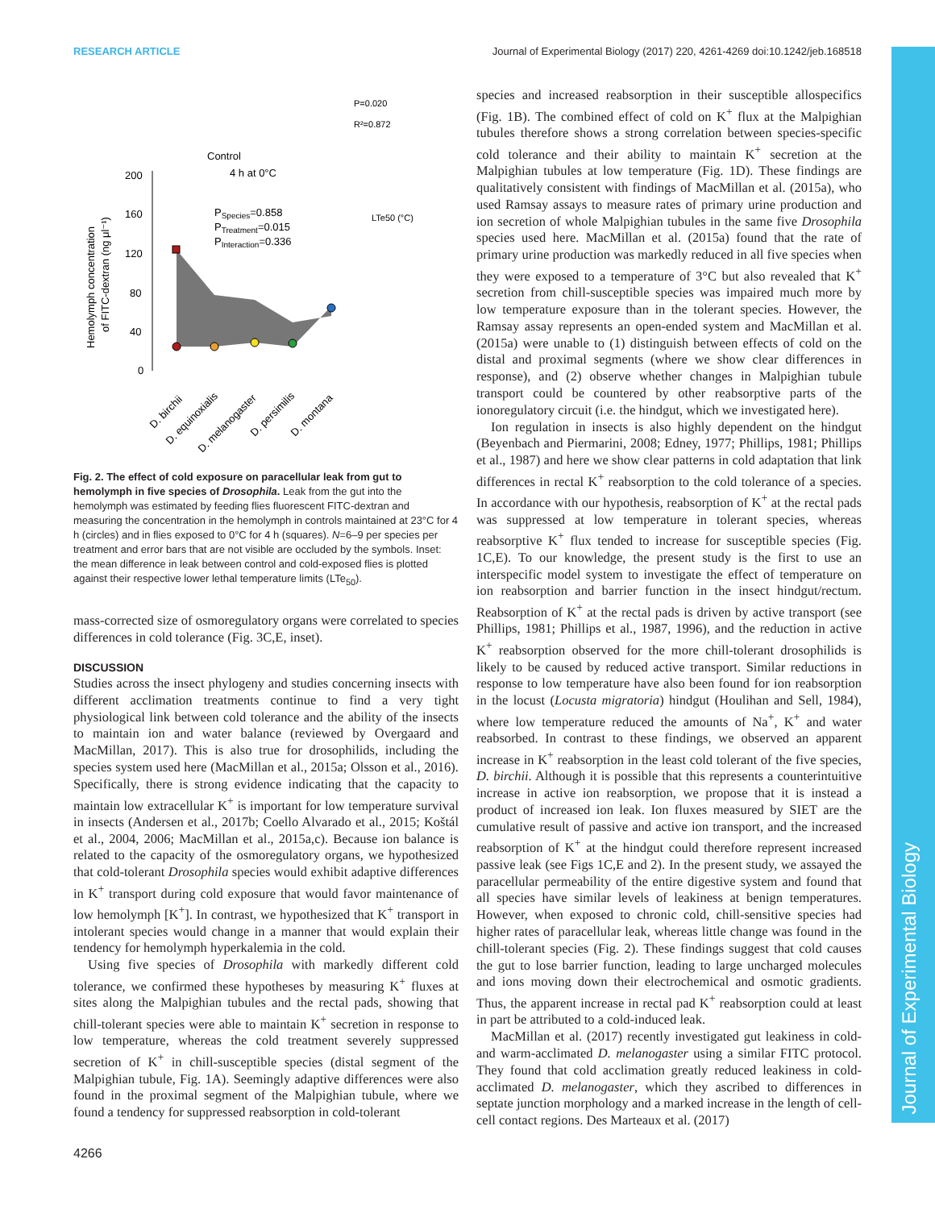RESEARCH ARTICLE Journal of Experimental Biology (2017) 220, 4261-4269 doi:10.1242/jeb.168518
Hemolymph concentration
of FITC-dextran (ng μl⁻¹)
200
160
120
80
40
0
Control
4 h at 0°C
PSpecies=0.858
PTreatment=0.015
PInteraction=0.336
P=0.020
R²=0.872
LTe50 (°C)
D. birchii
D. equinoxialis
D. melanogaster
D. persimilis
D. montana
Fig. 2. The effect of cold exposure on paracellular leak from gut to hemolymph in five species of Drosophila. Leak from the gut into the hemolymph was estimated by feeding flies fluorescent FITC-dextran and measuring the concentration in the hemolymph in controls maintained at 23°C for 4 h (circles) and in flies exposed to 0°C for 4 h (squares). N=6–9 per species per treatment and error bars that are not visible are occluded by the symbols. Inset: the mean difference in leak between control and cold-exposed flies is plotted against their respective lower lethal temperature limits (LTe<sub>50</sub>).
mass-corrected size of osmoregulatory organs were correlated to species differences in cold tolerance (Fig. 3C,E, inset).
DISCUSSION
Studies across the insect phylogeny and studies concerning insects with different acclimation treatments continue to find a very tight physiological link between cold tolerance and the ability of the insects to maintain ion and water balance (reviewed by Overgaard and MacMillan, 2017). This is also true for drosophilids, including the species system used here (MacMillan et al., 2015a; Olsson et al., 2016). Specifically, there is strong evidence indicating that the capacity to maintain low extracellular K<sup>+</sup> is important for low temperature survival in insects (Andersen et al., 2017b; Coello Alvarado et al., 2015; Koštál et al., 2004, 2006; MacMillan et al., 2015a,c). Because ion balance is related to the capacity of the osmoregulatory organs, we hypothesized that cold-tolerant Drosophila species would exhibit adaptive differences in K<sup>+</sup> transport during cold exposure that would favor maintenance of low hemolymph [K<sup>+</sup>]. In contrast, we hypothesized that K<sup>+</sup> transport in intolerant species would change in a manner that would explain their tendency for hemolymph hyperkalemia in the cold.
Using five species of Drosophila with markedly different cold tolerance, we confirmed these hypotheses by measuring K<sup>+</sup> fluxes at sites along the Malpighian tubules and the rectal pads, showing that chill-tolerant species were able to maintain K<sup>+</sup> secretion in response to low temperature, whereas the cold treatment severely suppressed secretion of K<sup>+</sup> in chill-susceptible species (distal segment of the Malpighian tubule, Fig. 1A). Seemingly adaptive differences were also found in the proximal segment of the Malpighian tubule, where we found a tendency for suppressed reabsorption in cold-tolerant
species and increased reabsorption in their susceptible allospecifics (Fig. 1B). The combined effect of cold on K<sup>+</sup> flux at the Malpighian tubules therefore shows a strong correlation between species-specific cold tolerance and their ability to maintain K<sup>+</sup> secretion at the Malpighian tubules at low temperature (Fig. 1D). These findings are qualitatively consistent with findings of MacMillan et al. (2015a), who used Ramsay assays to measure rates of primary urine production and ion secretion of whole Malpighian tubules in the same five Drosophila species used here. MacMillan et al. (2015a) found that the rate of primary urine production was markedly reduced in all five species when they were exposed to a temperature of 3°C but also revealed that K<sup>+</sup> secretion from chill-susceptible species was impaired much more by low temperature exposure than in the tolerant species. However, the Ramsay assay represents an open-ended system and MacMillan et al. (2015a) were unable to (1) distinguish between effects of cold on the distal and proximal segments (where we show clear differences in response), and (2) observe whether changes in Malpighian tubule transport could be countered by other reabsorptive parts of the ionoregulatory circuit (i.e. the hindgut, which we investigated here).
Ion regulation in insects is also highly dependent on the hindgut (Beyenbach and Piermarini, 2008; Edney, 1977; Phillips, 1981; Phillips et al., 1987) and here we show clear patterns in cold adaptation that link differences in rectal K<sup>+</sup> reabsorption to the cold tolerance of a species. In accordance with our hypothesis, reabsorption of K<sup>+</sup> at the rectal pads was suppressed at low temperature in tolerant species, whereas reabsorptive K<sup>+</sup> flux tended to increase for susceptible species (Fig. 1C,E). To our knowledge, the present study is the first to use an interspecific model system to investigate the effect of temperature on ion reabsorption and barrier function in the insect hindgut/rectum. Reabsorption of K<sup>+</sup> at the rectal pads is driven by active transport (see Phillips, 1981; Phillips et al., 1987, 1996), and the reduction in active K<sup>+</sup> reabsorption observed for the more chill-tolerant drosophilids is likely to be caused by reduced active transport. Similar reductions in response to low temperature have also been found for ion reabsorption in the locust (Locusta migratoria) hindgut (Houlihan and Sell, 1984), where low temperature reduced the amounts of Na<sup>+</sup>, K<sup>+</sup> and water reabsorbed. In contrast to these findings, we observed an apparent increase in K<sup>+</sup> reabsorption in the least cold tolerant of the five species, D. birchii. Although it is possible that this represents a counterintuitive increase in active ion reabsorption, we propose that it is instead a product of increased ion leak. Ion fluxes measured by SIET are the cumulative result of passive and active ion transport, and the increased reabsorption of K<sup>+</sup> at the hindgut could therefore represent increased passive leak (see Figs 1C,E and 2). In the present study, we assayed the paracellular permeability of the entire digestive system and found that all species have similar levels of leakiness at benign temperatures. However, when exposed to chronic cold, chill-sensitive species had higher rates of paracellular leak, whereas little change was found in the chill-tolerant species (Fig. 2). These findings suggest that cold causes the gut to lose barrier function, leading to large uncharged molecules and ions moving down their electrochemical and osmotic gradients. Thus, the apparent increase in rectal pad K<sup>+</sup> reabsorption could at least in part be attributed to a cold-induced leak.
MacMillan et al. (2017) recently investigated gut leakiness in cold- and warm-acclimated D. melanogaster using a similar FITC protocol. They found that cold acclimation greatly reduced leakiness in cold-acclimated D. melanogaster, which they ascribed to differences in septate junction morphology and a marked increase in the length of cell-cell contact regions. Des Marteaux et al. (2017)
4266
Journal of Experimental Biology